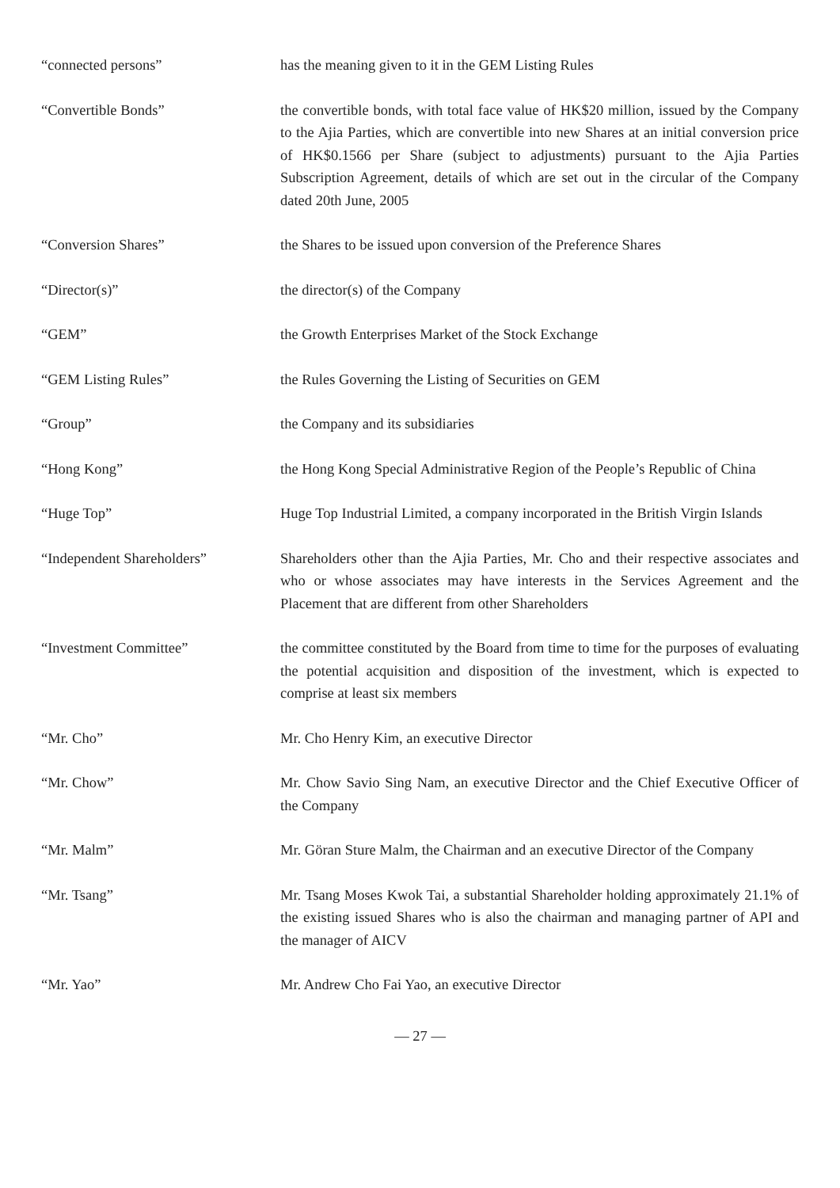“connected persons” has the meaning given to it in the GEM Listing Rules
“Convertible Bonds” the convertible bonds, with total face value of HK$20 million, issued by the Company to the Ajia Parties, which are convertible into new Shares at an initial conversion price of HK$0.1566 per Share (subject to adjustments) pursuant to the Ajia Parties Subscription Agreement, details of which are set out in the circular of the Company dated 20th June, 2005
“Conversion Shares” the Shares to be issued upon conversion of the Preference Shares
“Director(s)” the director(s) of the Company
“GEM” the Growth Enterprises Market of the Stock Exchange
“GEM Listing Rules” the Rules Governing the Listing of Securities on GEM
“Group” the Company and its subsidiaries
“Hong Kong” the Hong Kong Special Administrative Region of the People’s Republic of China
“Huge Top” Huge Top Industrial Limited, a company incorporated in the British Virgin Islands
“Independent Shareholders” Shareholders other than the Ajia Parties, Mr. Cho and their respective associates and who or whose associates may have interests in the Services Agreement and the Placement that are different from other Shareholders
“Investment Committee” the committee constituted by the Board from time to time for the purposes of evaluating the potential acquisition and disposition of the investment, which is expected to comprise at least six members
“Mr. Cho” Mr. Cho Henry Kim, an executive Director
“Mr. Chow” Mr. Chow Savio Sing Nam, an executive Director and the Chief Executive Officer of the Company
“Mr. Malm” Mr. Göran Sture Malm, the Chairman and an executive Director of the Company
“Mr. Tsang” Mr. Tsang Moses Kwok Tai, a substantial Shareholder holding approximately 21.1% of the existing issued Shares who is also the chairman and managing partner of API and the manager of AICV
“Mr. Yao” Mr. Andrew Cho Fai Yao, an executive Director
— 27 —